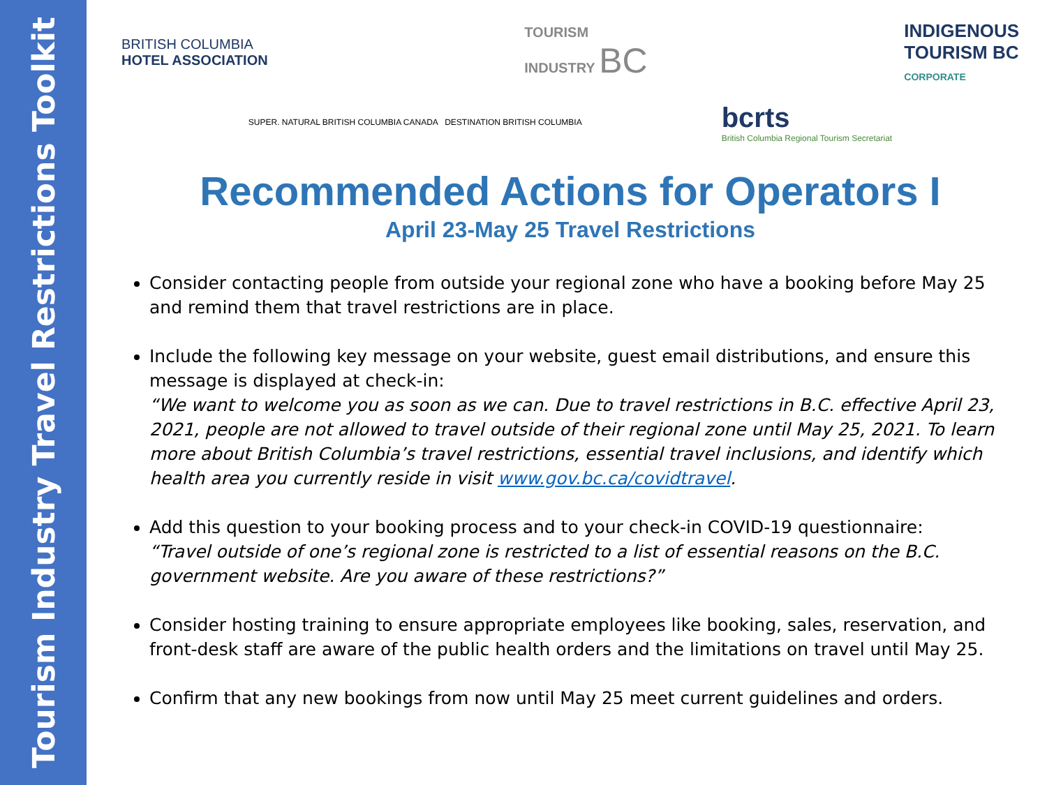Tourism Industry Travel Restrictions Toolkit
BRITISH COLUMBIA
HOTEL ASSOCIATION
TOURISM
INDUSTRY BC
INDIGENOUS
TOURISM BC
CORPORATE
SUPER. NATURAL BRITISH COLUMBIA CANADA DESTINATION BRITISH COLUMBIA
bcrts
British Columbia Regional Tourism Secretariat
Recommended Actions for Operators I
April 23-May 25 Travel Restrictions
Consider contacting people from outside your regional zone who have a booking before May 25 and remind them that travel restrictions are in place.
Include the following key message on your website, guest email distributions, and ensure this message is displayed at check-in:
“We want to welcome you as soon as we can. Due to travel restrictions in B.C. effective April 23, 2021, people are not allowed to travel outside of their regional zone until May 25, 2021. To learn more about British Columbia’s travel restrictions, essential travel inclusions, and identify which health area you currently reside in visit www.gov.bc.ca/covidtravel.
Add this question to your booking process and to your check-in COVID-19 questionnaire:
“Travel outside of one’s regional zone is restricted to a list of essential reasons on the B.C. government website. Are you aware of these restrictions?”
Consider hosting training to ensure appropriate employees like booking, sales, reservation, and front-desk staff are aware of the public health orders and the limitations on travel until May 25.
Confirm that any new bookings from now until May 25 meet current guidelines and orders.